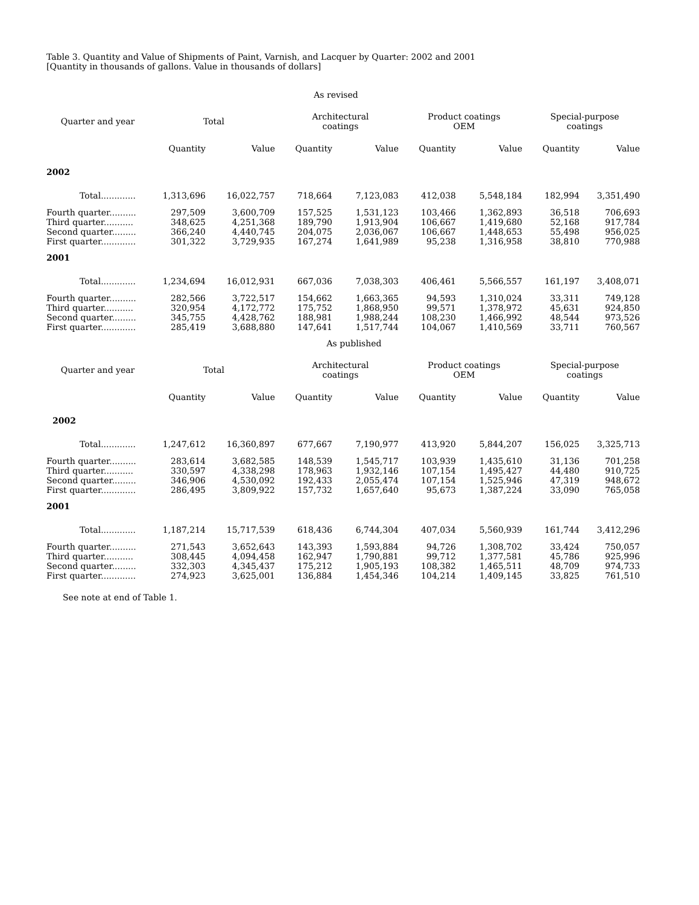Table 3. Quantity and Value of Shipments of Paint, Varnish, and Lacquer by Quarter: 2002 and 2001
[Quantity in thousands of gallons. Value in thousands of dollars]
| | As revised | | | | | | | |
| Quarter and year | Total | | Architectural coatings | | Product coatings OEM | | Special-purpose coatings | |
| | Quantity | Value | Quantity | Value | Quantity | Value | Quantity | Value |
| 2002 | | | | | | | | |
| Total............. | 1,313,696 | 16,022,757 | 718,664 | 7,123,083 | 412,038 | 5,548,184 | 182,994 | 3,351,490 |
| Fourth quarter.......... | 297,509 | 3,600,709 | 157,525 | 1,531,123 | 103,466 | 1,362,893 | 36,518 | 706,693 |
| Third quarter........... | 348,625 | 4,251,368 | 189,790 | 1,913,904 | 106,667 | 1,419,680 | 52,168 | 917,784 |
| Second quarter......... | 366,240 | 4,440,745 | 204,075 | 2,036,067 | 106,667 | 1,448,653 | 55,498 | 956,025 |
| First quarter............. | 301,322 | 3,729,935 | 167,274 | 1,641,989 | 95,238 | 1,316,958 | 38,810 | 770,988 |
| 2001 | | | | | | | | |
| Total............. | 1,234,694 | 16,012,931 | 667,036 | 7,038,303 | 406,461 | 5,566,557 | 161,197 | 3,408,071 |
| Fourth quarter.......... | 282,566 | 3,722,517 | 154,662 | 1,663,365 | 94,593 | 1,310,024 | 33,311 | 749,128 |
| Third quarter........... | 320,954 | 4,172,772 | 175,752 | 1,868,950 | 99,571 | 1,378,972 | 45,631 | 924,850 |
| Second quarter......... | 345,755 | 4,428,762 | 188,981 | 1,988,244 | 108,230 | 1,466,992 | 48,544 | 973,526 |
| First quarter............. | 285,419 | 3,688,880 | 147,641 | 1,517,744 | 104,067 | 1,410,569 | 33,711 | 760,567 |
| | As published | | | | | | | |
| Quarter and year | Total | | Architectural coatings | | Product coatings OEM | | Special-purpose coatings | |
| | Quantity | Value | Quantity | Value | Quantity | Value | Quantity | Value |
| 2002 | | | | | | | | |
| Total............. | 1,247,612 | 16,360,897 | 677,667 | 7,190,977 | 413,920 | 5,844,207 | 156,025 | 3,325,713 |
| Fourth quarter.......... | 283,614 | 3,682,585 | 148,539 | 1,545,717 | 103,939 | 1,435,610 | 31,136 | 701,258 |
| Third quarter........... | 330,597 | 4,338,298 | 178,963 | 1,932,146 | 107,154 | 1,495,427 | 44,480 | 910,725 |
| Second quarter......... | 346,906 | 4,530,092 | 192,433 | 2,055,474 | 107,154 | 1,525,946 | 47,319 | 948,672 |
| First quarter............. | 286,495 | 3,809,922 | 157,732 | 1,657,640 | 95,673 | 1,387,224 | 33,090 | 765,058 |
| 2001 | | | | | | | | |
| Total............. | 1,187,214 | 15,717,539 | 618,436 | 6,744,304 | 407,034 | 5,560,939 | 161,744 | 3,412,296 |
| Fourth quarter.......... | 271,543 | 3,652,643 | 143,393 | 1,593,884 | 94,726 | 1,308,702 | 33,424 | 750,057 |
| Third quarter........... | 308,445 | 4,094,458 | 162,947 | 1,790,881 | 99,712 | 1,377,581 | 45,786 | 925,996 |
| Second quarter......... | 332,303 | 4,345,437 | 175,212 | 1,905,193 | 108,382 | 1,465,511 | 48,709 | 974,733 |
| First quarter............. | 274,923 | 3,625,001 | 136,884 | 1,454,346 | 104,214 | 1,409,145 | 33,825 | 761,510 |
See note at end of Table 1.